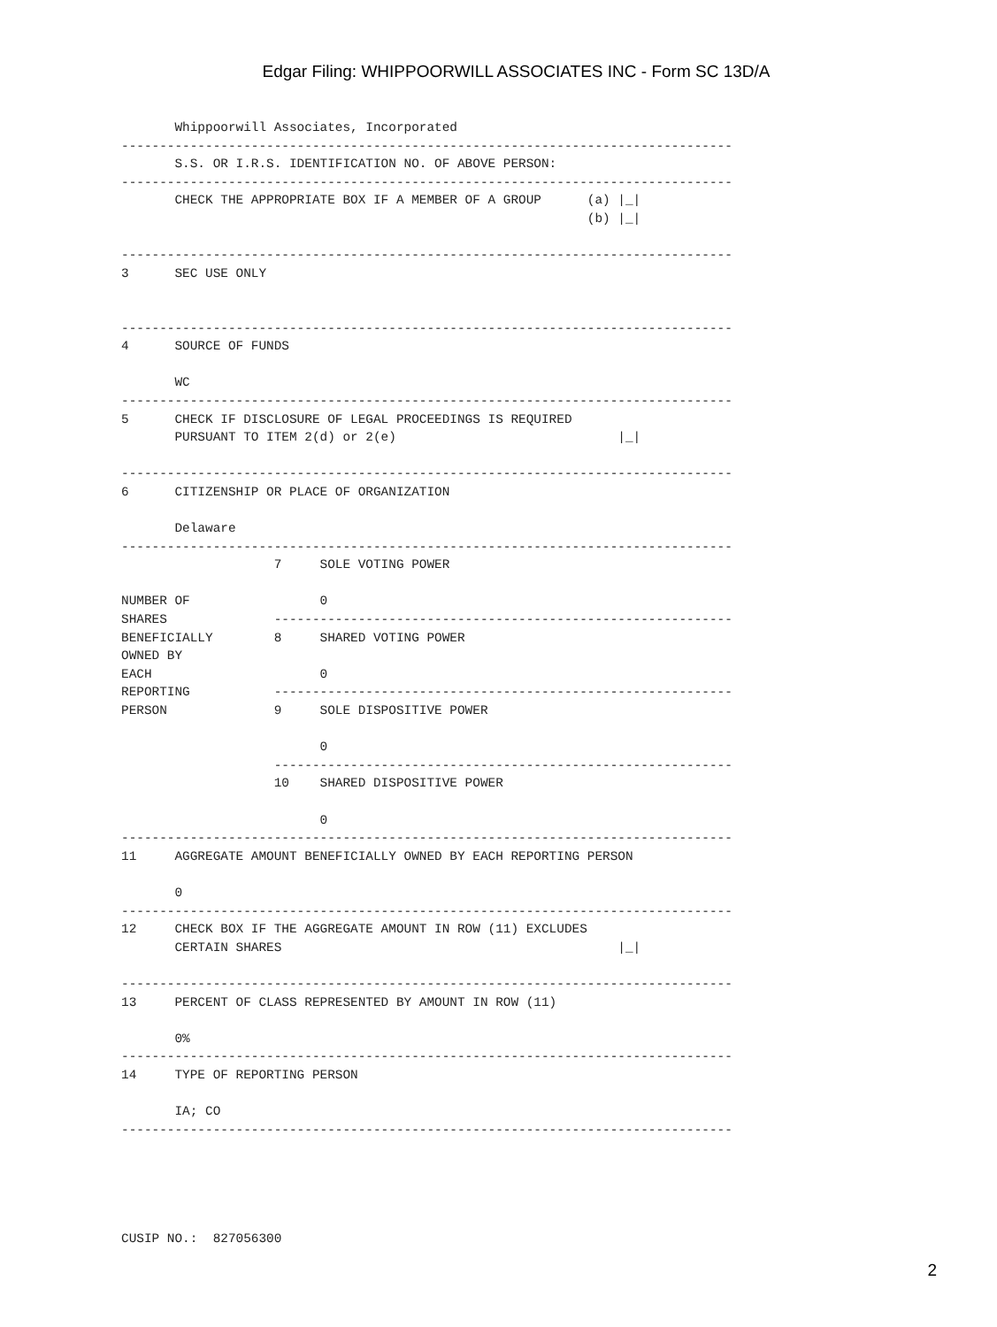Edgar Filing: WHIPPOORWILL ASSOCIATES INC - Form SC 13D/A
       Whippoorwill Associates, Incorporated
--------------------------------------------------------------------------------
       S.S. OR I.R.S. IDENTIFICATION NO. OF ABOVE PERSON:
--------------------------------------------------------------------------------
       CHECK THE APPROPRIATE BOX IF A MEMBER OF A GROUP      (a) |_|
                                                             (b) |_|

--------------------------------------------------------------------------------
3      SEC USE ONLY


--------------------------------------------------------------------------------
4      SOURCE OF FUNDS

       WC
--------------------------------------------------------------------------------
5      CHECK IF DISCLOSURE OF LEGAL PROCEEDINGS IS REQUIRED
       PURSUANT TO ITEM 2(d) or 2(e)                             |_|

--------------------------------------------------------------------------------
6      CITIZENSHIP OR PLACE OF ORGANIZATION

       Delaware
--------------------------------------------------------------------------------
                    7     SOLE VOTING POWER

NUMBER OF                 0
SHARES              ------------------------------------------------------------
BENEFICIALLY        8     SHARED VOTING POWER
OWNED BY
EACH                      0
REPORTING           ------------------------------------------------------------
PERSON              9     SOLE DISPOSITIVE POWER

                          0
                    ------------------------------------------------------------
                    10    SHARED DISPOSITIVE POWER

                          0
--------------------------------------------------------------------------------
11     AGGREGATE AMOUNT BENEFICIALLY OWNED BY EACH REPORTING PERSON

       0
--------------------------------------------------------------------------------
12     CHECK BOX IF THE AGGREGATE AMOUNT IN ROW (11) EXCLUDES
       CERTAIN SHARES                                            |_|

--------------------------------------------------------------------------------
13     PERCENT OF CLASS REPRESENTED BY AMOUNT IN ROW (11)

       0%
--------------------------------------------------------------------------------
14     TYPE OF REPORTING PERSON

       IA; CO
--------------------------------------------------------------------------------





CUSIP NO.:  827056300
2